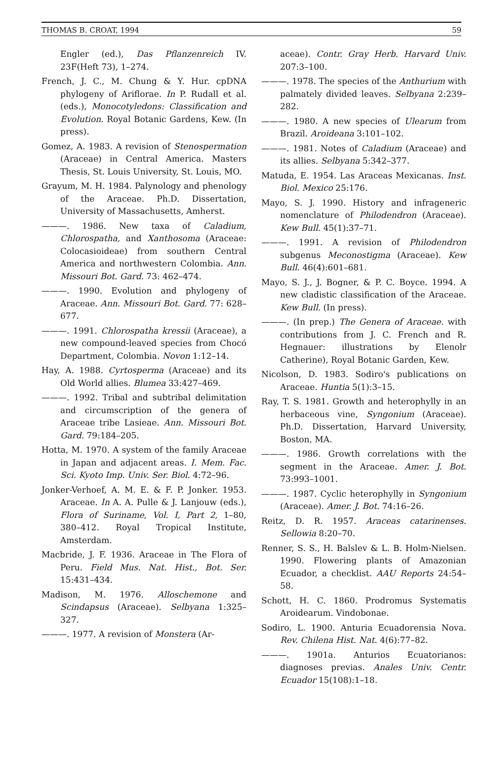THOMAS B. CROAT, 1994 59
Engler (ed.), Das Pflanzenreich IV. 23F(Heft 73), 1–274.
French, J. C., M. Chung & Y. Hur. cpDNA phylogeny of Ariflorae. In P. Rudall et al. (eds.), Monocotyledons: Classification and Evolution. Royal Botanic Gardens, Kew. (In press).
Gomez, A. 1983. A revision of Stenospermation (Araceae) in Central America. Masters Thesis, St. Louis University, St. Louis, MO.
Grayum, M. H. 1984. Palynology and phenology of the Araceae. Ph.D. Dissertation, University of Massachusetts, Amherst.
———. 1986. New taxa of Caladium, Chlorospatha, and Xanthosoma (Araceae: Colocasioideae) from southern Central America and northwestern Colombia. Ann. Missouri Bot. Gard. 73: 462–474.
———. 1990. Evolution and phylogeny of Araceae. Ann. Missouri Bot. Gard. 77: 628–677.
———. 1991. Chlorospatha kressii (Araceae), a new compound-leaved species from Chocó Department, Colombia. Novon 1:12–14.
Hay, A. 1988. Cyrtosperma (Araceae) and its Old World allies. Blumea 33:427–469.
———. 1992. Tribal and subtribal delimitation and circumscription of the genera of Araceae tribe Lasieae. Ann. Missouri Bot. Gard. 79:184–205.
Hotta, M. 1970. A system of the family Araceae in Japan and adjacent areas. I. Mem. Fac. Sci. Kyoto Imp. Univ. Ser. Biol. 4:72–96.
Jonker-Verhoef, A. M. E. & F. P. Jonker. 1953. Araceae. In A. A. Pulle & J. Lanjouw (eds.), Flora of Suriname, Vol. I, Part 2, 1–80, 380–412. Royal Tropical Institute, Amsterdam.
Macbride, J. F. 1936. Araceae in The Flora of Peru. Field Mus. Nat. Hist., Bot. Ser. 15:431–434.
Madison, M. 1976. Alloschemone and Scindapsus (Araceae). Selbyana 1:325–327.
———. 1977. A revision of Monstera (Ar-
aceae). Contr. Gray Herb. Harvard Univ. 207:3–100.
———. 1978. The species of the Anthurium with palmately divided leaves. Selbyana 2:239–282.
———. 1980. A new species of Ulearum from Brazil. Aroideana 3:101–102.
———. 1981. Notes of Caladium (Araceae) and its allies. Selbyana 5:342–377.
Matuda, E. 1954. Las Araceas Mexicanas. Inst. Biol. Mexico 25:176.
Mayo, S. J. 1990. History and infrageneric nomenclature of Philodendron (Araceae). Kew Bull. 45(1):37–71.
———. 1991. A revision of Philodendron subgenus Meconostigma (Araceae). Kew Bull. 46(4):601–681.
Mayo, S. J., J. Bogner, & P. C. Boyce. 1994. A new cladistic classification of the Araceae. Kew Bull. (In press).
———. (In prep.) The Genera of Araceae. with contributions from J. C. French and R. Hegnauer: illustrations by Elenolr Catherine), Royal Botanic Garden, Kew.
Nicolson, D. 1983. Sodiro's publications on Araceae. Huntia 5(1):3–15.
Ray, T. S. 1981. Growth and heterophylly in an herbaceous vine, Syngonium (Araceae). Ph.D. Dissertation, Harvard University, Boston, MA.
———. 1986. Growth correlations with the segment in the Araceae. Amer. J. Bot. 73:993–1001.
———. 1987. Cyclic heterophylly in Syngonium (Araceae). Amer. J. Bot. 74:16–26.
Reitz, D. R. 1957. Araceas catarinenses. Sellowia 8:20–70.
Renner, S. S., H. Balslev & L. B. Holm-Nielsen. 1990. Flowering plants of Amazonian Ecuador, a checklist. AAU Reports 24:54–58.
Schott, H. C. 1860. Prodromus Systematis Aroidearum. Vindobonae.
Sodiro, L. 1900. Anturia Ecuadorensia Nova. Rev. Chilena Hist. Nat. 4(6):77–82.
———. 1901a. Anturios Ecuatorianos: diagnoses previas. Anales Univ. Centr. Ecuador 15(108):1–18.